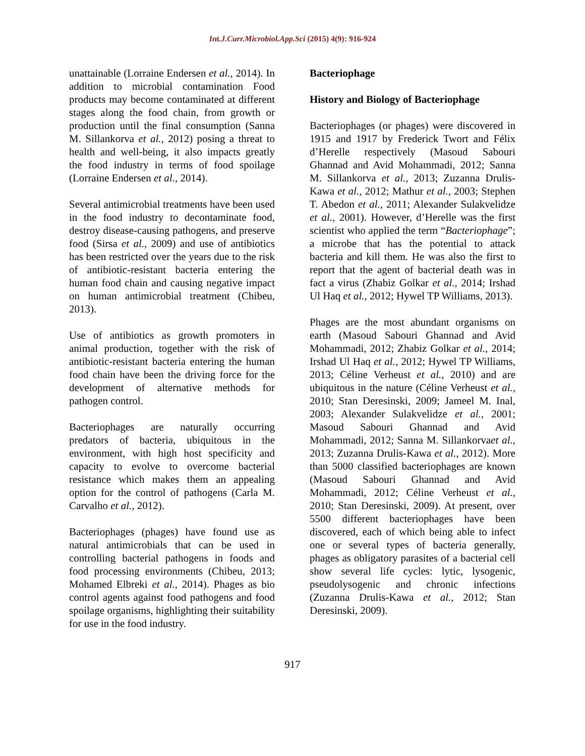Int.J.Curr.Microbiol.App.Sci (2015) 4(9): 916-924
unattainable (Lorraine Endersen et al., 2014). In addition to microbial contamination Food products may become contaminated at different stages along the food chain, from growth or production until the final consumption (Sanna M. Sillankorva et al., 2012) posing a threat to health and well-being, it also impacts greatly the food industry in terms of food spoilage (Lorraine Endersen et al., 2014).
Several antimicrobial treatments have been used in the food industry to decontaminate food, destroy disease-causing pathogens, and preserve food (Sirsa et al., 2009) and use of antibiotics has been restricted over the years due to the risk of antibiotic-resistant bacteria entering the human food chain and causing negative impact on human antimicrobial treatment (Chibeu, 2013).
Use of antibiotics as growth promoters in animal production, together with the risk of antibiotic-resistant bacteria entering the human food chain have been the driving force for the development of alternative methods for pathogen control.
Bacteriophages are naturally occurring predators of bacteria, ubiquitous in the environment, with high host specificity and capacity to evolve to overcome bacterial resistance which makes them an appealing option for the control of pathogens (Carla M. Carvalho et al., 2012).
Bacteriophages (phages) have found use as natural antimicrobials that can be used in controlling bacterial pathogens in foods and food processing environments (Chibeu, 2013; Mohamed Elbreki et al., 2014). Phages as bio control agents against food pathogens and food spoilage organisms, highlighting their suitability for use in the food industry.
Bacteriophage
History and Biology of Bacteriophage
Bacteriophages (or phages) were discovered in 1915 and 1917 by Frederick Twort and Félix d’Herelle respectively (Masoud Sabouri Ghannad and Avid Mohammadi, 2012; Sanna M. Sillankorva et al., 2013; Zuzanna Drulis-Kawa et al., 2012; Mathur et al., 2003; Stephen T. Abedon et al., 2011; Alexander Sulakvelidze et al., 2001). However, d’Herelle was the first scientist who applied the term “Bacteriophage”; a microbe that has the potential to attack bacteria and kill them. He was also the first to report that the agent of bacterial death was in fact a virus (Zhabiz Golkar et al., 2014; Irshad Ul Haq et al., 2012; Hywel TP Williams, 2013).
Phages are the most abundant organisms on earth (Masoud Sabouri Ghannad and Avid Mohammadi, 2012; Zhabiz Golkar et al., 2014; Irshad Ul Haq et al., 2012; Hywel TP Williams, 2013; Céline Verheust et al., 2010) and are ubiquitous in the nature (Céline Verheust et al., 2010; Stan Deresinski, 2009; Jameel M. Inal, 2003; Alexander Sulakvelidze et al., 2001; Masoud Sabouri Ghannad and Avid Mohammadi, 2012; Sanna M. Sillankorvaet al., 2013; Zuzanna Drulis-Kawa et al., 2012). More than 5000 classified bacteriophages are known (Masoud Sabouri Ghannad and Avid Mohammadi, 2012; Céline Verheust et al., 2010; Stan Deresinski, 2009). At present, over 5500 different bacteriophages have been discovered, each of which being able to infect one or several types of bacteria generally, phages as obligatory parasites of a bacterial cell show several life cycles: lytic, lysogenic, pseudolysogenic and chronic infections (Zuzanna Drulis-Kawa et al., 2012; Stan Deresinski, 2009).
917